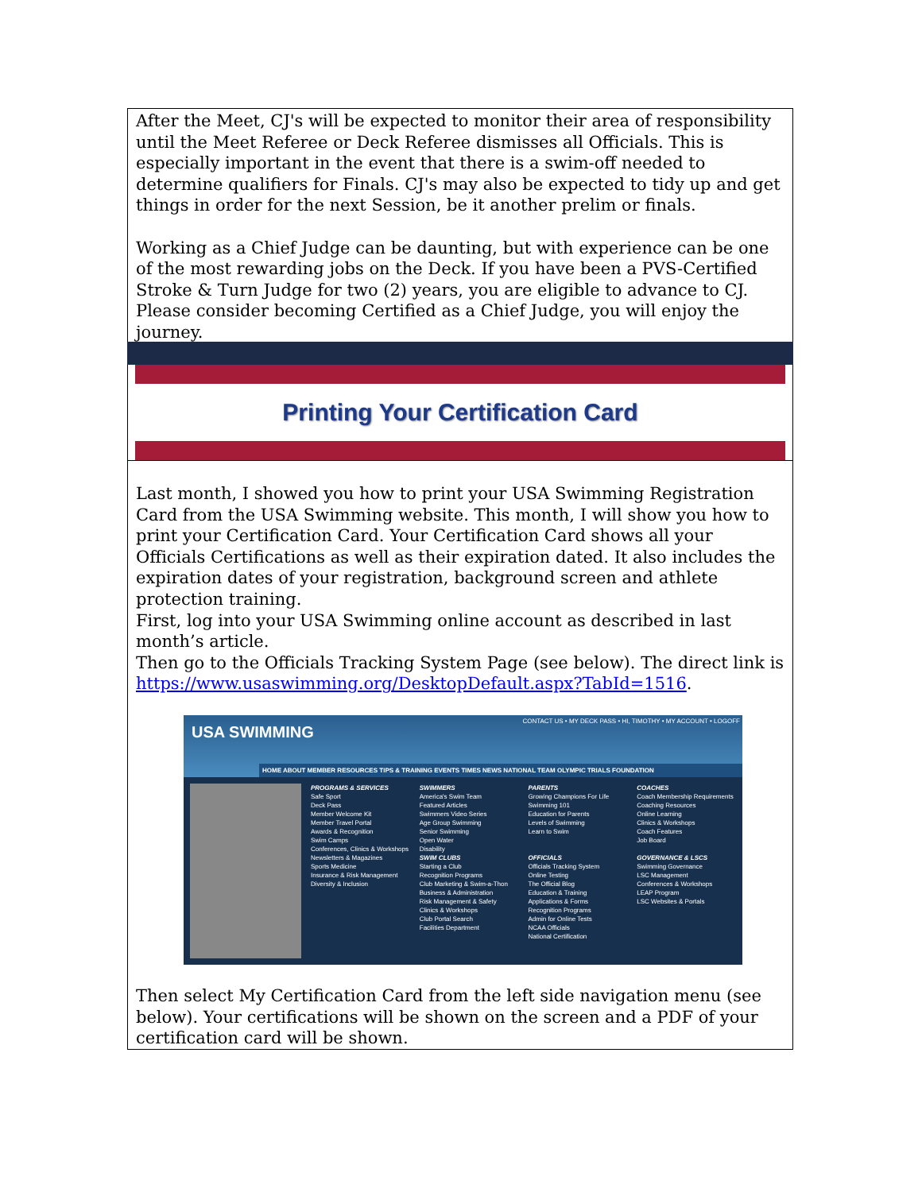After the Meet, CJ's will be expected to monitor their area of responsibility until the Meet Referee or Deck Referee dismisses all Officials. This is especially important in the event that there is a swim-off needed to determine qualifiers for Finals. CJ's may also be expected to tidy up and get things in order for the next Session, be it another prelim or finals.
Working as a Chief Judge can be daunting, but with experience can be one of the most rewarding jobs on the Deck. If you have been a PVS-Certified Stroke & Turn Judge for two (2) years, you are eligible to advance to CJ. Please consider becoming Certified as a Chief Judge, you will enjoy the journey.
Printing Your Certification Card
Last month, I showed you how to print your USA Swimming Registration Card from the USA Swimming website. This month, I will show you how to print your Certification Card. Your Certification Card shows all your Officials Certifications as well as their expiration dated. It also includes the expiration dates of your registration, background screen and athlete protection training.
First, log into your USA Swimming online account as described in last month’s article.
Then go to the Officials Tracking System Page (see below). The direct link is https://www.usaswimming.org/DesktopDefault.aspx?TabId=1516.
CONTACT US • MY DECK PASS • HI, TIMOTHY • MY ACCOUNT • LOGOFF USA SWIMMING
HOME ABOUT MEMBER RESOURCES TIPS & TRAINING EVENTS TIMES NEWS NATIONAL TEAM OLYMPIC TRIALS FOUNDATION
PROGRAMS & SERVICES
Safe Sport
Deck Pass
Member Welcome Kit
Member Travel Portal
Awards & Recognition
Swim Camps
Conferences, Clinics & Workshops
Newsletters & Magazines
Sports Medicine
Insurance & Risk Management
Diversity & Inclusion
SWIMMERS
America's Swim Team
Featured Articles
Swimmers Video Series
Age Group Swimming
Senior Swimming
Open Water
Disability
SWIM CLUBS
Starting a Club
Recognition Programs
Club Marketing & Swim-a-Thon
Business & Administration
Risk Management & Safety
Clinics & Workshops
Club Portal Search
Facilities Department
PARENTS
Growing Champions For Life
Swimming 101
Education for Parents
Levels of Swimming
Learn to Swim
OFFICIALS
Officials Tracking System
Online Testing
The Official Blog
Education & Training
Applications & Forms
Recognition Programs
Admin for Online Tests
NCAA Officials
National Certification
COACHES
Coach Membership Requirements
Coaching Resources
Online Learning
Clinics & Workshops
Coach Features
Job Board
GOVERNANCE & LSCS
Swimming Governance
LSC Management
Conferences & Workshops
LEAP Program
LSC Websites & Portals
Then select My Certification Card from the left side navigation menu (see below). Your certifications will be shown on the screen and a PDF of your certification card will be shown.